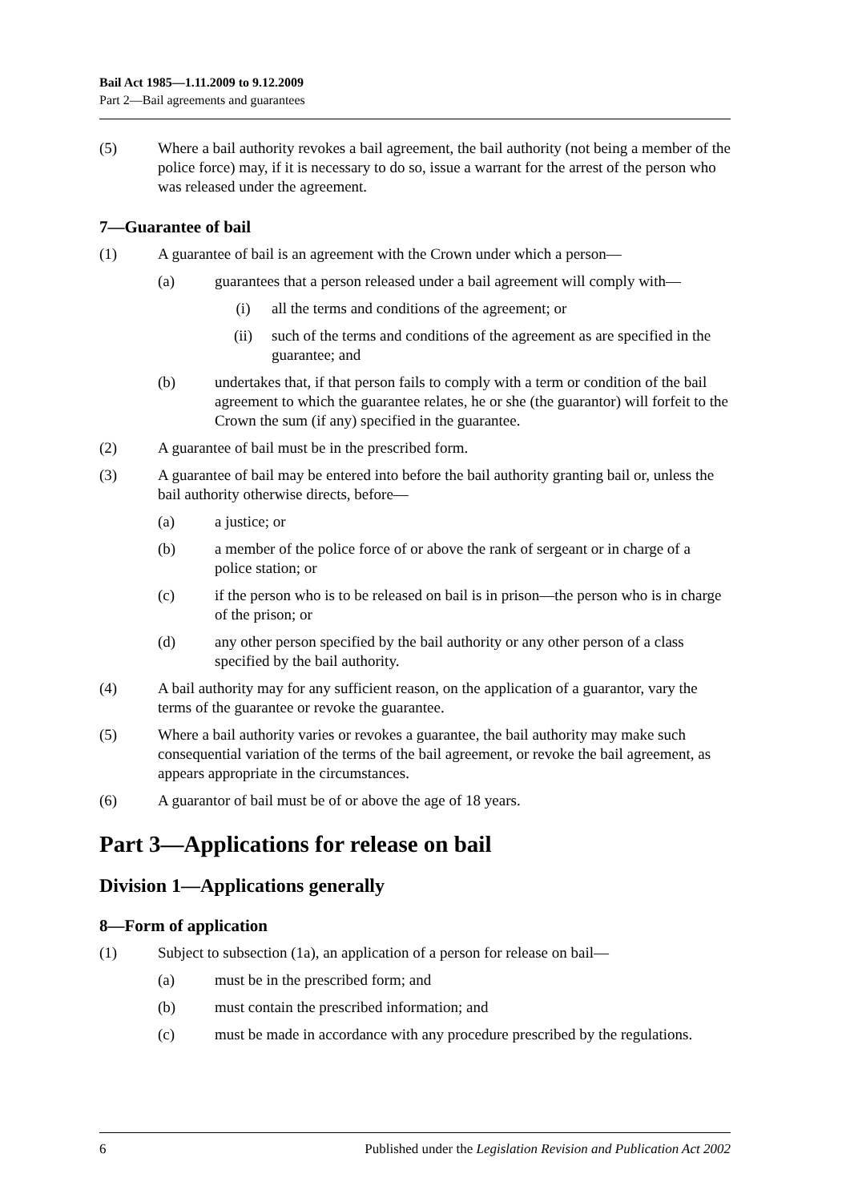Bail Act 1985—1.11.2009 to 9.12.2009
Part 2—Bail agreements and guarantees
(5) Where a bail authority revokes a bail agreement, the bail authority (not being a member of the police force) may, if it is necessary to do so, issue a warrant for the arrest of the person who was released under the agreement.
7—Guarantee of bail
(1) A guarantee of bail is an agreement with the Crown under which a person—
(a) guarantees that a person released under a bail agreement will comply with—
(i) all the terms and conditions of the agreement; or
(ii) such of the terms and conditions of the agreement as are specified in the guarantee; and
(b) undertakes that, if that person fails to comply with a term or condition of the bail agreement to which the guarantee relates, he or she (the guarantor) will forfeit to the Crown the sum (if any) specified in the guarantee.
(2) A guarantee of bail must be in the prescribed form.
(3) A guarantee of bail may be entered into before the bail authority granting bail or, unless the bail authority otherwise directs, before—
(a) a justice; or
(b) a member of the police force of or above the rank of sergeant or in charge of a police station; or
(c) if the person who is to be released on bail is in prison—the person who is in charge of the prison; or
(d) any other person specified by the bail authority or any other person of a class specified by the bail authority.
(4) A bail authority may for any sufficient reason, on the application of a guarantor, vary the terms of the guarantee or revoke the guarantee.
(5) Where a bail authority varies or revokes a guarantee, the bail authority may make such consequential variation of the terms of the bail agreement, or revoke the bail agreement, as appears appropriate in the circumstances.
(6) A guarantor of bail must be of or above the age of 18 years.
Part 3—Applications for release on bail
Division 1—Applications generally
8—Form of application
(1) Subject to subsection (1a), an application of a person for release on bail—
(a) must be in the prescribed form; and
(b) must contain the prescribed information; and
(c) must be made in accordance with any procedure prescribed by the regulations.
6 Published under the Legislation Revision and Publication Act 2002